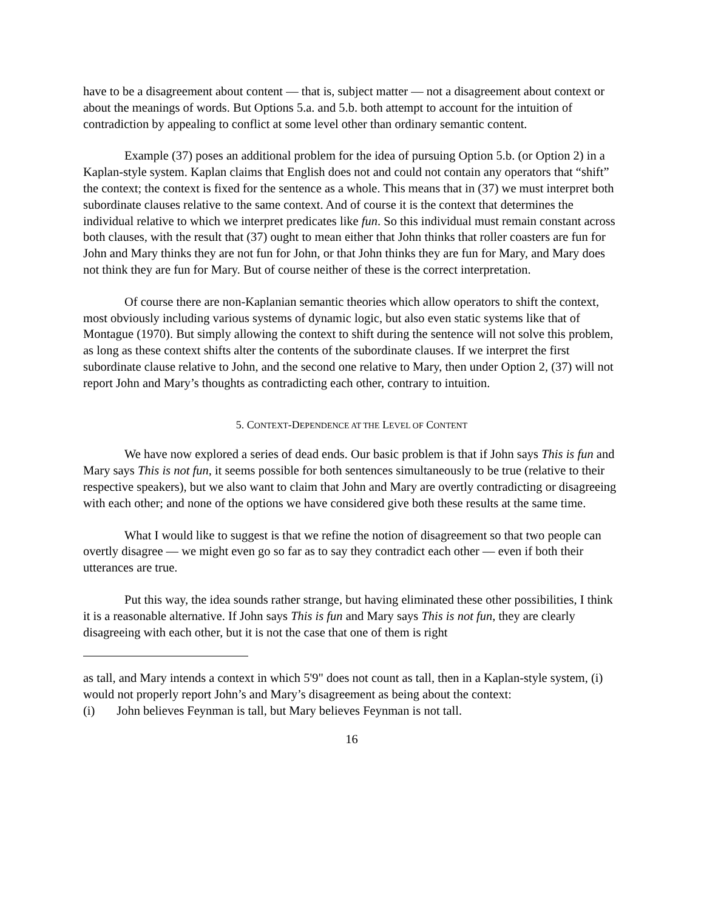have to be a disagreement about content — that is, subject matter — not a disagreement about context or about the meanings of words. But Options 5.a. and 5.b. both attempt to account for the intuition of contradiction by appealing to conflict at some level other than ordinary semantic content.
Example (37) poses an additional problem for the idea of pursuing Option 5.b. (or Option 2) in a Kaplan-style system. Kaplan claims that English does not and could not contain any operators that “shift” the context; the context is fixed for the sentence as a whole. This means that in (37) we must interpret both subordinate clauses relative to the same context. And of course it is the context that determines the individual relative to which we interpret predicates like fun. So this individual must remain constant across both clauses, with the result that (37) ought to mean either that John thinks that roller coasters are fun for John and Mary thinks they are not fun for John, or that John thinks they are fun for Mary, and Mary does not think they are fun for Mary. But of course neither of these is the correct interpretation.
Of course there are non-Kaplanian semantic theories which allow operators to shift the context, most obviously including various systems of dynamic logic, but also even static systems like that of Montague (1970). But simply allowing the context to shift during the sentence will not solve this problem, as long as these context shifts alter the contents of the subordinate clauses. If we interpret the first subordinate clause relative to John, and the second one relative to Mary, then under Option 2, (37) will not report John and Mary’s thoughts as contradicting each other, contrary to intuition.
5. CONTEXT-DEPENDENCE AT THE LEVEL OF CONTENT
We have now explored a series of dead ends. Our basic problem is that if John says This is fun and Mary says This is not fun, it seems possible for both sentences simultaneously to be true (relative to their respective speakers), but we also want to claim that John and Mary are overtly contradicting or disagreeing with each other; and none of the options we have considered give both these results at the same time.
What I would like to suggest is that we refine the notion of disagreement so that two people can overtly disagree — we might even go so far as to say they contradict each other — even if both their utterances are true.
Put this way, the idea sounds rather strange, but having eliminated these other possibilities, I think it is a reasonable alternative. If John says This is fun and Mary says This is not fun, they are clearly disagreeing with each other, but it is not the case that one of them is right
as tall, and Mary intends a context in which 5'9" does not count as tall, then in a Kaplan-style system, (i) would not properly report John’s and Mary’s disagreement as being about the context:
(i) John believes Feynman is tall, but Mary believes Feynman is not tall.
16